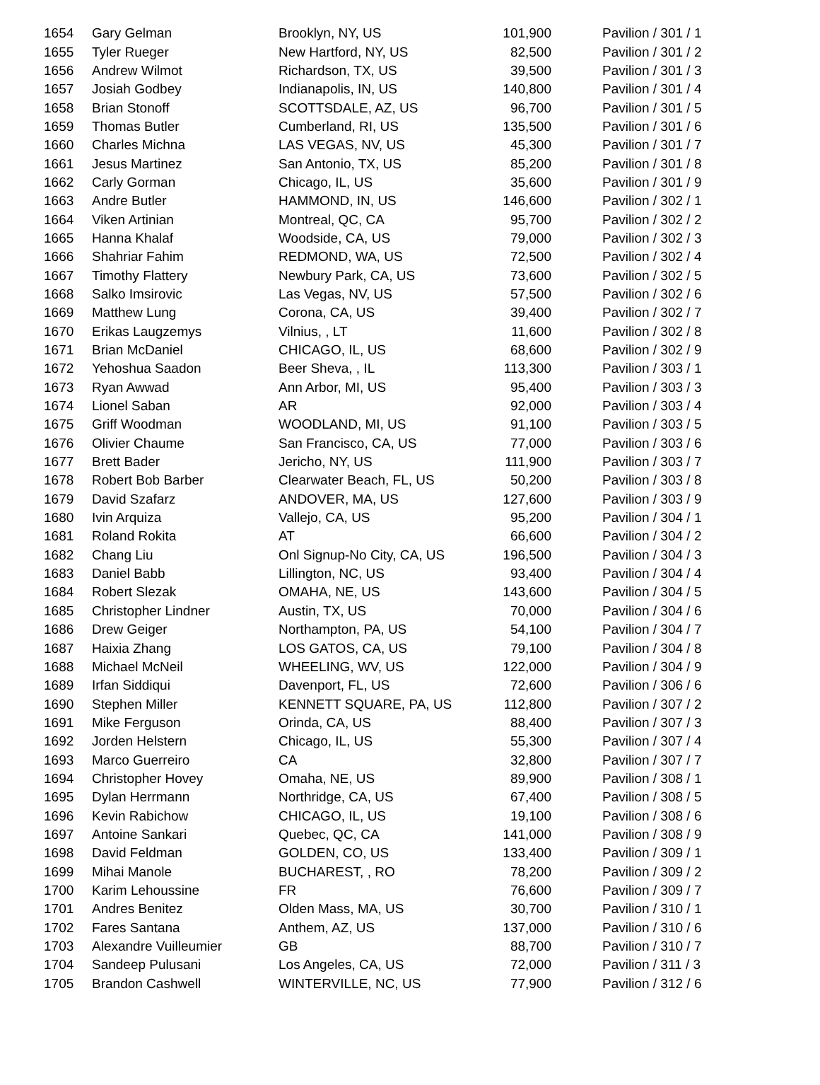| 1654 | Gary Gelman | Brooklyn, NY, US | 101,900 | Pavilion / 301 / 1 |
| 1655 | Tyler Rueger | New Hartford, NY, US | 82,500 | Pavilion / 301 / 2 |
| 1656 | Andrew Wilmot | Richardson, TX, US | 39,500 | Pavilion / 301 / 3 |
| 1657 | Josiah Godbey | Indianapolis, IN, US | 140,800 | Pavilion / 301 / 4 |
| 1658 | Brian Stonoff | SCOTTSDALE, AZ, US | 96,700 | Pavilion / 301 / 5 |
| 1659 | Thomas Butler | Cumberland, RI, US | 135,500 | Pavilion / 301 / 6 |
| 1660 | Charles Michna | LAS VEGAS, NV, US | 45,300 | Pavilion / 301 / 7 |
| 1661 | Jesus Martinez | San Antonio, TX, US | 85,200 | Pavilion / 301 / 8 |
| 1662 | Carly Gorman | Chicago, IL, US | 35,600 | Pavilion / 301 / 9 |
| 1663 | Andre Butler | HAMMOND, IN, US | 146,600 | Pavilion / 302 / 1 |
| 1664 | Viken Artinian | Montreal, QC, CA | 95,700 | Pavilion / 302 / 2 |
| 1665 | Hanna Khalaf | Woodside, CA, US | 79,000 | Pavilion / 302 / 3 |
| 1666 | Shahriar Fahim | REDMOND, WA, US | 72,500 | Pavilion / 302 / 4 |
| 1667 | Timothy Flattery | Newbury Park, CA, US | 73,600 | Pavilion / 302 / 5 |
| 1668 | Salko Imsirovic | Las Vegas, NV, US | 57,500 | Pavilion / 302 / 6 |
| 1669 | Matthew Lung | Corona, CA, US | 39,400 | Pavilion / 302 / 7 |
| 1670 | Erikas Laugzemys | Vilnius, , LT | 11,600 | Pavilion / 302 / 8 |
| 1671 | Brian McDaniel | CHICAGO, IL, US | 68,600 | Pavilion / 302 / 9 |
| 1672 | Yehoshua Saadon | Beer Sheva, , IL | 113,300 | Pavilion / 303 / 1 |
| 1673 | Ryan Awwad | Ann Arbor, MI, US | 95,400 | Pavilion / 303 / 3 |
| 1674 | Lionel Saban | AR | 92,000 | Pavilion / 303 / 4 |
| 1675 | Griff Woodman | WOODLAND, MI, US | 91,100 | Pavilion / 303 / 5 |
| 1676 | Olivier Chaume | San Francisco, CA, US | 77,000 | Pavilion / 303 / 6 |
| 1677 | Brett Bader | Jericho, NY, US | 111,900 | Pavilion / 303 / 7 |
| 1678 | Robert Bob Barber | Clearwater Beach, FL, US | 50,200 | Pavilion / 303 / 8 |
| 1679 | David Szafarz | ANDOVER, MA, US | 127,600 | Pavilion / 303 / 9 |
| 1680 | Ivin Arquiza | Vallejo, CA, US | 95,200 | Pavilion / 304 / 1 |
| 1681 | Roland Rokita | AT | 66,600 | Pavilion / 304 / 2 |
| 1682 | Chang Liu | Onl Signup-No City, CA, US | 196,500 | Pavilion / 304 / 3 |
| 1683 | Daniel Babb | Lillington, NC, US | 93,400 | Pavilion / 304 / 4 |
| 1684 | Robert Slezak | OMAHA, NE, US | 143,600 | Pavilion / 304 / 5 |
| 1685 | Christopher Lindner | Austin, TX, US | 70,000 | Pavilion / 304 / 6 |
| 1686 | Drew Geiger | Northampton, PA, US | 54,100 | Pavilion / 304 / 7 |
| 1687 | Haixia Zhang | LOS GATOS, CA, US | 79,100 | Pavilion / 304 / 8 |
| 1688 | Michael McNeil | WHEELING, WV, US | 122,000 | Pavilion / 304 / 9 |
| 1689 | Irfan Siddiqui | Davenport, FL, US | 72,600 | Pavilion / 306 / 6 |
| 1690 | Stephen Miller | KENNETT SQUARE, PA, US | 112,800 | Pavilion / 307 / 2 |
| 1691 | Mike Ferguson | Orinda, CA, US | 88,400 | Pavilion / 307 / 3 |
| 1692 | Jorden Helstern | Chicago, IL, US | 55,300 | Pavilion / 307 / 4 |
| 1693 | Marco Guerreiro | CA | 32,800 | Pavilion / 307 / 7 |
| 1694 | Christopher Hovey | Omaha, NE, US | 89,900 | Pavilion / 308 / 1 |
| 1695 | Dylan Herrmann | Northridge, CA, US | 67,400 | Pavilion / 308 / 5 |
| 1696 | Kevin Rabichow | CHICAGO, IL, US | 19,100 | Pavilion / 308 / 6 |
| 1697 | Antoine Sankari | Quebec, QC, CA | 141,000 | Pavilion / 308 / 9 |
| 1698 | David Feldman | GOLDEN, CO, US | 133,400 | Pavilion / 309 / 1 |
| 1699 | Mihai Manole | BUCHAREST, , RO | 78,200 | Pavilion / 309 / 2 |
| 1700 | Karim Lehoussine | FR | 76,600 | Pavilion / 309 / 7 |
| 1701 | Andres Benitez | Olden Mass, MA, US | 30,700 | Pavilion / 310 / 1 |
| 1702 | Fares Santana | Anthem, AZ, US | 137,000 | Pavilion / 310 / 6 |
| 1703 | Alexandre Vuilleumier | GB | 88,700 | Pavilion / 310 / 7 |
| 1704 | Sandeep Pulusani | Los Angeles, CA, US | 72,000 | Pavilion / 311 / 3 |
| 1705 | Brandon Cashwell | WINTERVILLE, NC, US | 77,900 | Pavilion / 312 / 6 |